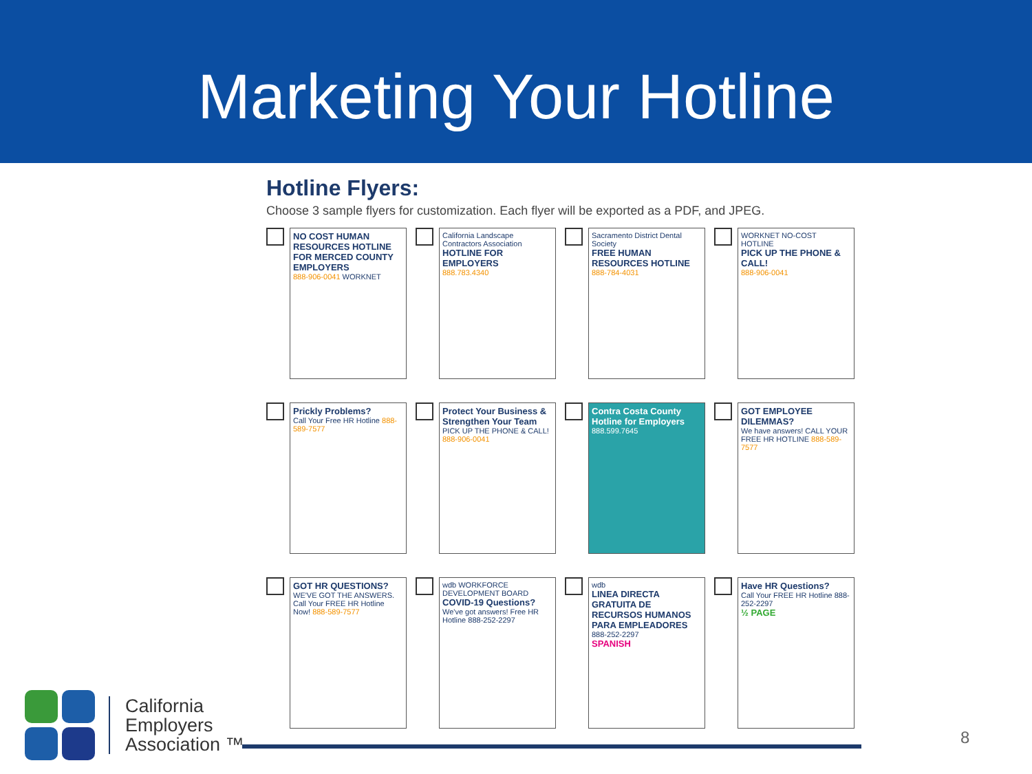Marketing Your Hotline
Hotline Flyers:
Choose 3 sample flyers for customization. Each flyer will be exported as a PDF, and JPEG.
NO COST HUMAN RESOURCES HOTLINE FOR MERCED COUNTY EMPLOYERS
888-906-0041 WORKNET
California Landscape Contractors Association
HOTLINE FOR EMPLOYERS
888.783.4340
Sacramento District Dental Society
FREE HUMAN RESOURCES HOTLINE
888-784-4031
WORKNET NO-COST HOTLINE
PICK UP THE PHONE & CALL!
888-906-0041
Prickly Problems?
Call Your Free HR Hotline 888-589-7577
Protect Your Business & Strengthen Your Team
PICK UP THE PHONE & CALL! 888-906-0041
Contra Costa County Hotline for Employers
888.599.7645
GOT EMPLOYEE DILEMMAS?
We have answers! CALL YOUR FREE HR HOTLINE 888-589-7577
GOT HR QUESTIONS?
WE'VE GOT THE ANSWERS. Call Your FREE HR Hotline Now! 888-589-7577
wdb WORKFORCE DEVELOPMENT BOARD
COVID-19 Questions?
We've got answers! Free HR Hotline 888-252-2297
wdb
LINEA DIRECTA GRATUITA DE RECURSOS HUMANOS PARA EMPLEADORES
888-252-2297
SPANISH
Have HR Questions?
Call Your FREE HR Hotline 888-252-2297
½ PAGE
California
Employers
Association ™
8